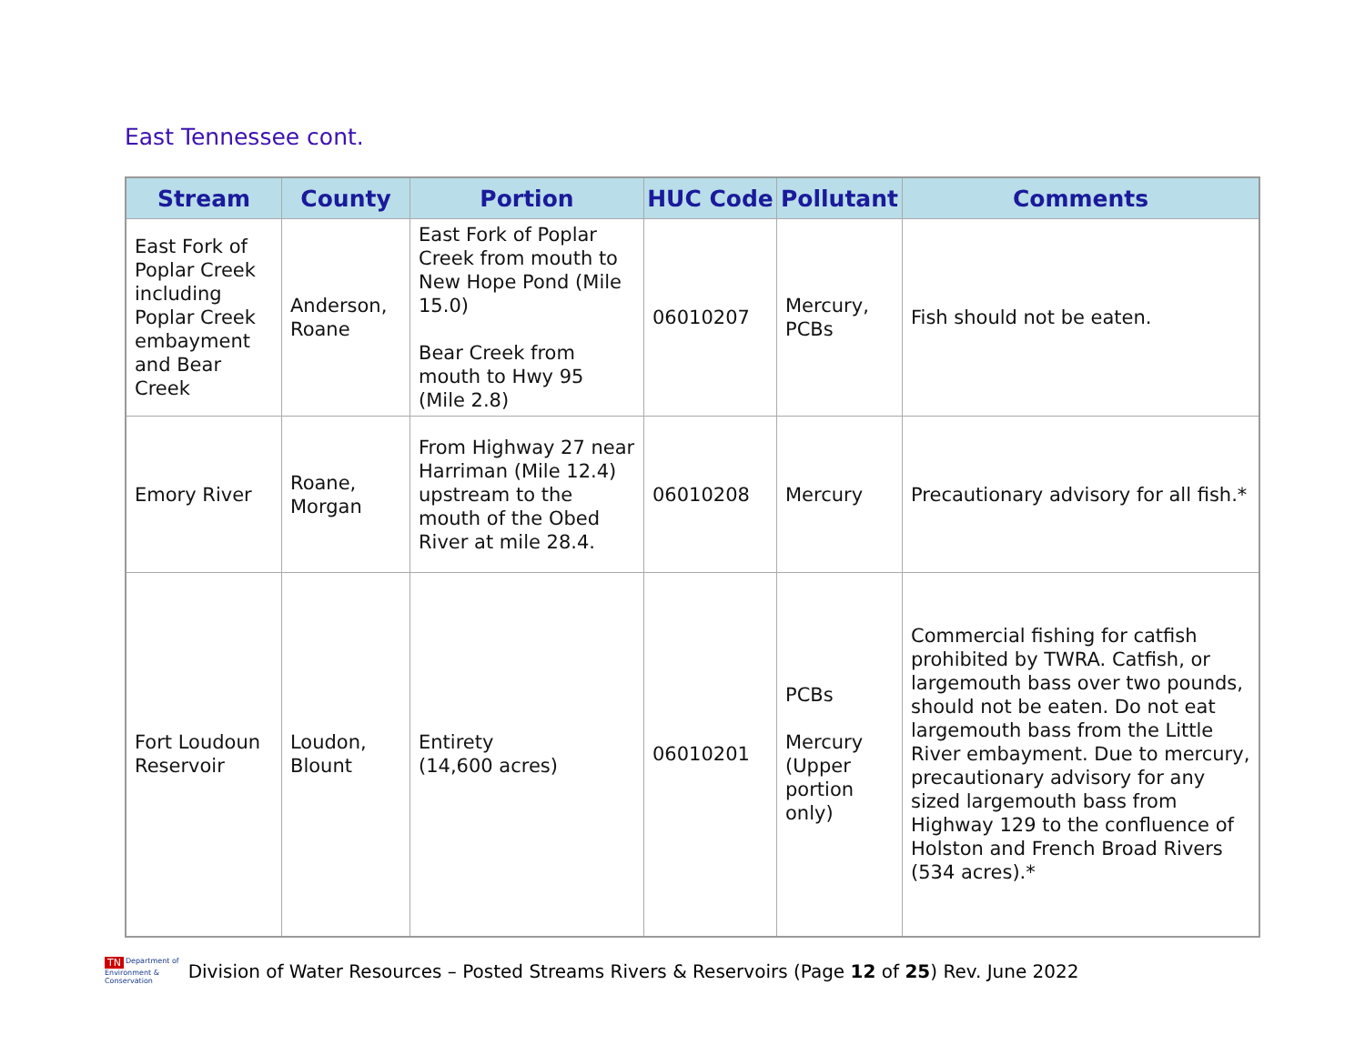East Tennessee cont.
| Stream | County | Portion | HUC Code | Pollutant | Comments |
| --- | --- | --- | --- | --- | --- |
| East Fork of Poplar Creek including Poplar Creek embayment and Bear Creek | Anderson, Roane | East Fork of Poplar Creek from mouth to New Hope Pond (Mile 15.0) Bear Creek from mouth to Hwy 95 (Mile 2.8) | 06010207 | Mercury, PCBs | Fish should not be eaten. |
| Emory River | Roane, Morgan | From Highway 27 near Harriman (Mile 12.4) upstream to the mouth of the Obed River at mile 28.4. | 06010208 | Mercury | Precautionary advisory for all fish.* |
| Fort Loudoun Reservoir | Loudon, Blount | Entirety (14,600 acres) | 06010201 | PCBs Mercury (Upper portion only) | Commercial fishing for catfish prohibited by TWRA. Catfish, or largemouth bass over two pounds, should not be eaten. Do not eat largemouth bass from the Little River embayment. Due to mercury, precautionary advisory for any sized largemouth bass from Highway 129 to the confluence of Holston and French Broad Rivers (534 acres).* |
TN Department of
Environment &
Conservation
Division of Water Resources – Posted Streams Rivers & Reservoirs (Page 12 of 25) Rev. June 2022